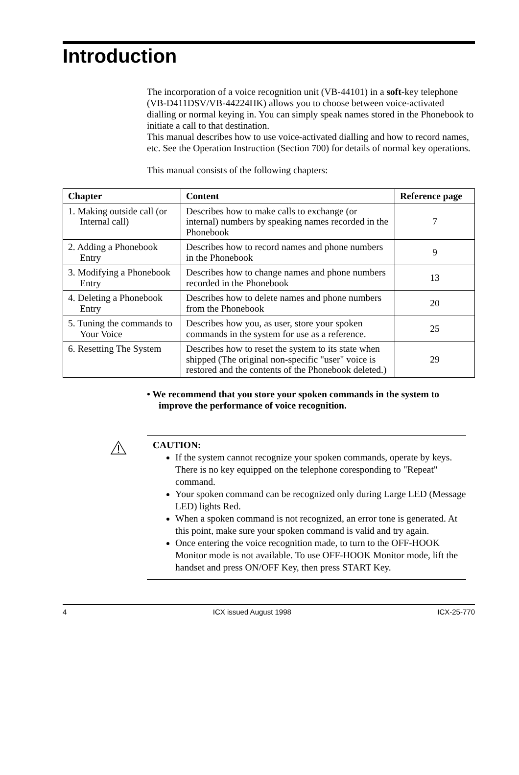Introduction
The incorporation of a voice recognition unit (VB-44101) in a soft-key telephone (VB-D411DSV/VB-44224HK) allows you to choose between voice-activated dialling or normal keying in. You can simply speak names stored in the Phonebook to initiate a call to that destination.
This manual describes how to use voice-activated dialling and how to record names, etc. See the Operation Instruction (Section 700) for details of normal key operations.
This manual consists of the following chapters:
| Chapter | Content | Reference page |
| --- | --- | --- |
| 1. Making outside call (or Internal call) | Describes how to make calls to exchange (or internal) numbers by speaking names recorded in the Phonebook | 7 |
| 2. Adding a Phonebook Entry | Describes how to record names and phone numbers in the Phonebook | 9 |
| 3. Modifying a Phonebook Entry | Describes how to change names and phone numbers recorded in the Phonebook | 13 |
| 4. Deleting a Phonebook Entry | Describes how to delete names and phone numbers from the Phonebook | 20 |
| 5. Tuning the commands to Your Voice | Describes how you, as user, store your spoken commands in the system for use as a reference. | 25 |
| 6. Resetting The System | Describes how to reset the system to its state when shipped (The original non-specific "user" voice is restored and the contents of the Phonebook deleted.) | 29 |
• We recommend that you store your spoken commands in the system to improve the performance of voice recognition.
CAUTION:
If the system cannot recognize your spoken commands, operate by keys. There is no key equipped on the telephone coresponding to "Repeat" command.
Your spoken command can be recognized only during Large LED (Message LED) lights Red.
When a spoken command is not recognized, an error tone is generated. At this point, make sure your spoken command is valid and try again.
Once entering the voice recognition made, to turn to the OFF-HOOK Monitor mode is not available. To use OFF-HOOK Monitor mode, lift the handset and press ON/OFF Key, then press START Key.
4 ICX issued August 1998 ICX-25-770